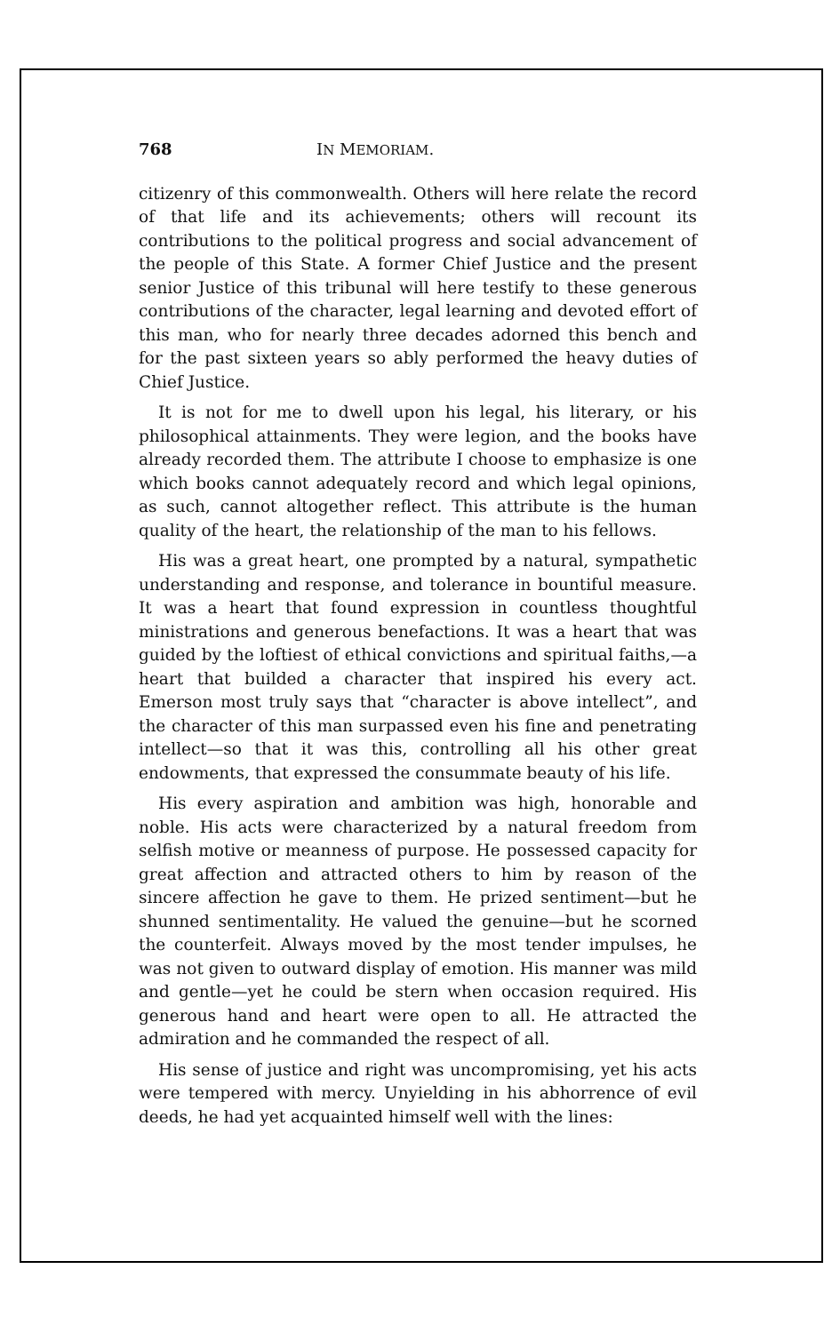768 IN MEMORIAM.
citizenry of this commonwealth. Others will here relate the record of that life and its achievements; others will recount its contributions to the political progress and social advancement of the people of this State. A former Chief Justice and the present senior Justice of this tribunal will here testify to these generous contributions of the character, legal learning and devoted effort of this man, who for nearly three decades adorned this bench and for the past sixteen years so ably performed the heavy duties of Chief Justice.
It is not for me to dwell upon his legal, his literary, or his philosophical attainments. They were legion, and the books have already recorded them. The attribute I choose to emphasize is one which books cannot adequately record and which legal opinions, as such, cannot altogether reflect. This attribute is the human quality of the heart, the relationship of the man to his fellows.
His was a great heart, one prompted by a natural, sympathetic understanding and response, and tolerance in bountiful measure. It was a heart that found expression in countless thoughtful ministrations and generous benefactions. It was a heart that was guided by the loftiest of ethical convictions and spiritual faiths,—a heart that builded a character that inspired his every act. Emerson most truly says that “character is above intellect”, and the character of this man surpassed even his fine and penetrating intellect—so that it was this, controlling all his other great endowments, that expressed the consummate beauty of his life.
His every aspiration and ambition was high, honorable and noble. His acts were characterized by a natural freedom from selfish motive or meanness of purpose. He possessed capacity for great affection and attracted others to him by reason of the sincere affection he gave to them. He prized sentiment—but he shunned sentimentality. He valued the genuine—but he scorned the counterfeit. Always moved by the most tender impulses, he was not given to outward display of emotion. His manner was mild and gentle—yet he could be stern when occasion required. His generous hand and heart were open to all. He attracted the admiration and he commanded the respect of all.
His sense of justice and right was uncompromising, yet his acts were tempered with mercy. Unyielding in his abhorrence of evil deeds, he had yet acquainted himself well with the lines: